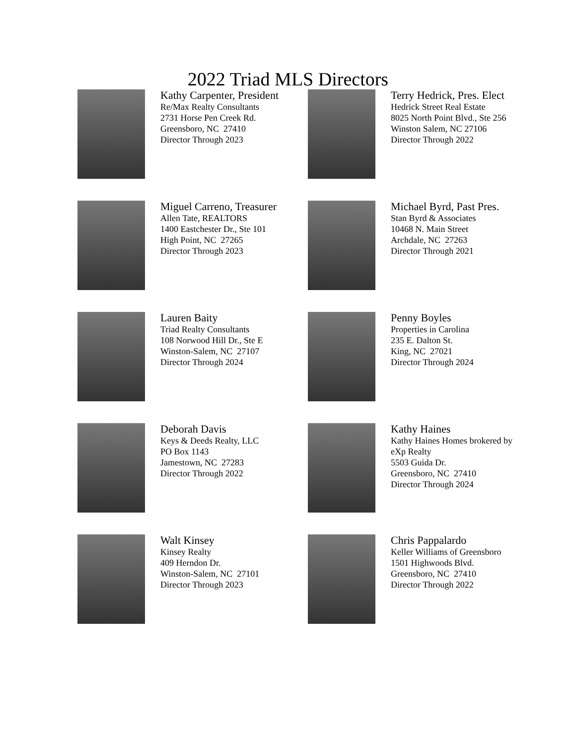2022 Triad MLS Directors
Kathy Carpenter, President
Re/Max Realty Consultants
2731 Horse Pen Creek Rd.
Greensboro, NC 27410
Director Through 2023
Terry Hedrick, Pres. Elect
Hedrick Street Real Estate
8025 North Point Blvd., Ste 256
Winston Salem, NC 27106
Director Through 2022
Miguel Carreno, Treasurer
Allen Tate, REALTORS
1400 Eastchester Dr., Ste 101
High Point, NC 27265
Director Through 2023
Michael Byrd, Past Pres.
Stan Byrd & Associates
10468 N. Main Street
Archdale, NC 27263
Director Through 2021
Lauren Baity
Triad Realty Consultants
108 Norwood Hill Dr., Ste E
Winston-Salem, NC 27107
Director Through 2024
Penny Boyles
Properties in Carolina
235 E. Dalton St.
King, NC 27021
Director Through 2024
Deborah Davis
Keys & Deeds Realty, LLC
PO Box 1143
Jamestown, NC 27283
Director Through 2022
Kathy Haines
Kathy Haines Homes brokered by
eXp Realty
5503 Guida Dr.
Greensboro, NC 27410
Director Through 2024
Walt Kinsey
Kinsey Realty
409 Herndon Dr.
Winston-Salem, NC 27101
Director Through 2023
Chris Pappalardo
Keller Williams of Greensboro
1501 Highwoods Blvd.
Greensboro, NC 27410
Director Through 2022